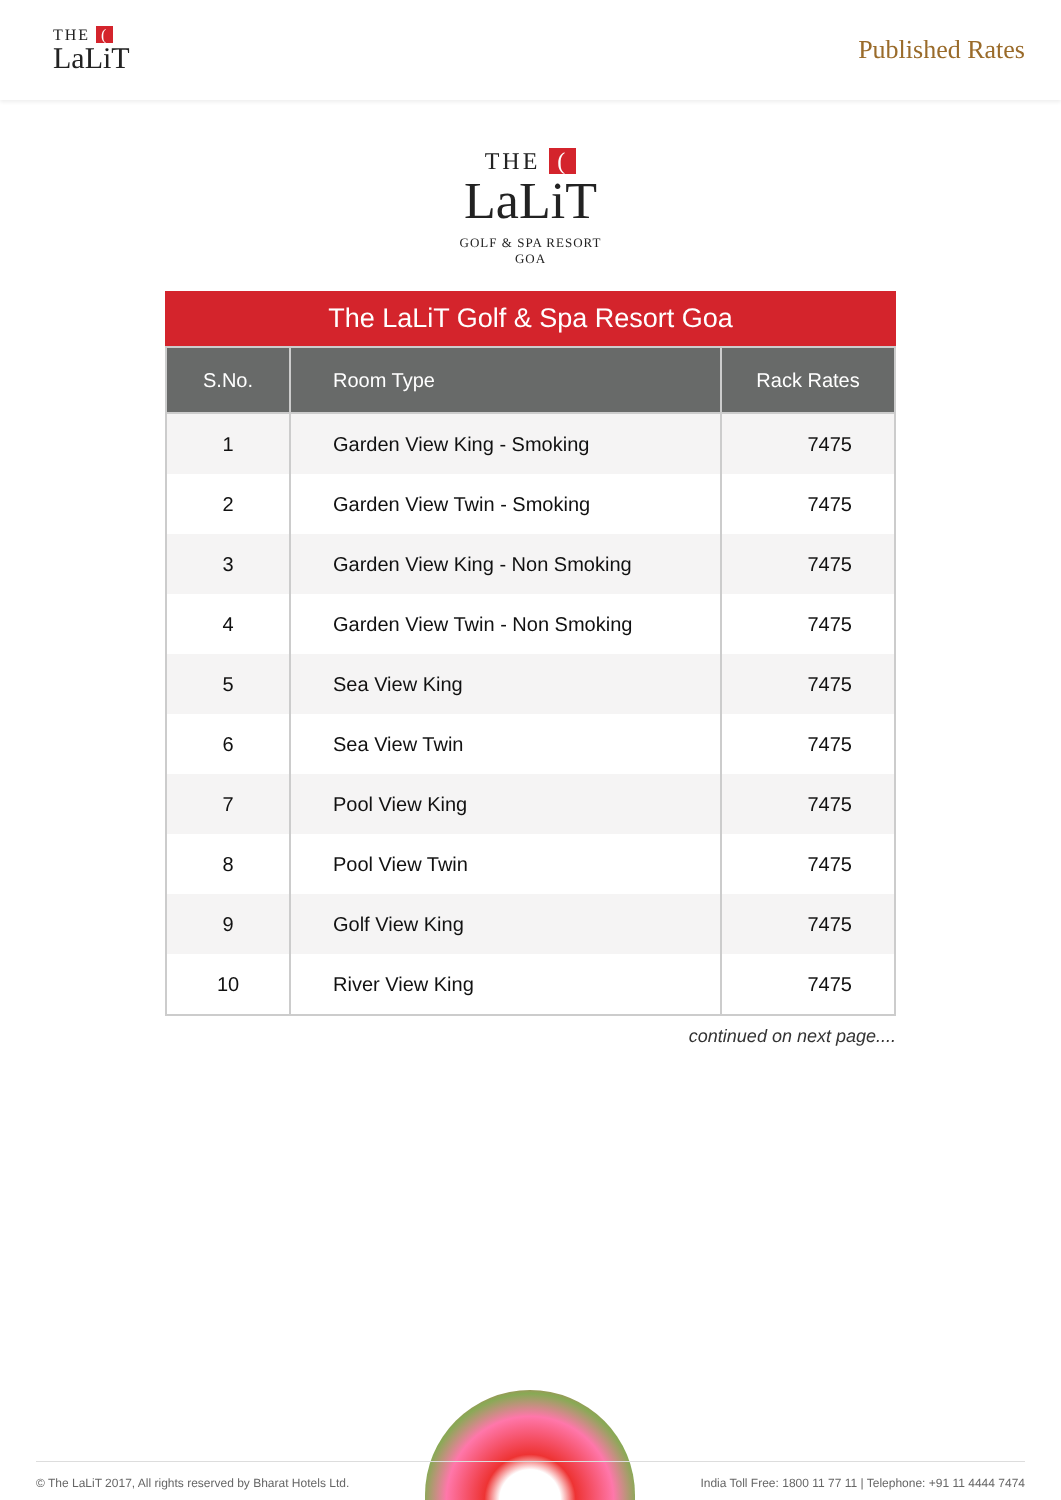THE (
LaLiT
Published Rates
THE (
LaLiT
GOLF & SPA RESORT
GOA
The LaLiT Golf & Spa Resort Goa
| S.No. | Room Type | Rack Rates |
| --- | --- | --- |
| 1 | Garden View King - Smoking | 7475 |
| 2 | Garden View Twin - Smoking | 7475 |
| 3 | Garden View King - Non Smoking | 7475 |
| 4 | Garden View Twin - Non Smoking | 7475 |
| 5 | Sea View King | 7475 |
| 6 | Sea View Twin | 7475 |
| 7 | Pool View King | 7475 |
| 8 | Pool View Twin | 7475 |
| 9 | Golf View King | 7475 |
| 10 | River View King | 7475 |
continued on next page....
© The LaLiT 2017, All rights reserved by Bharat Hotels Ltd. India Toll Free: 1800 11 77 11 | Telephone: +91 11 4444 7474